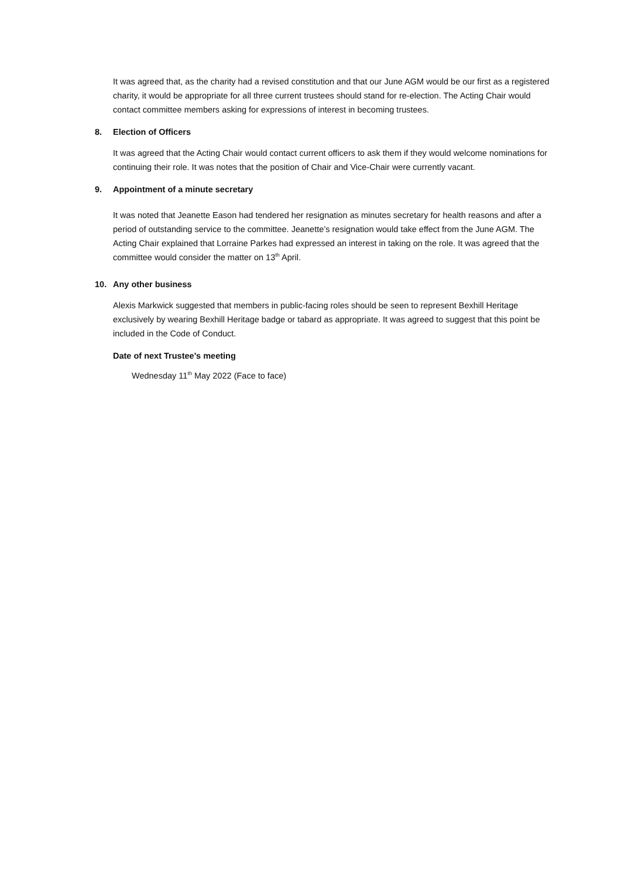It was agreed that, as the charity had a revised constitution and that our June AGM would be our first as a registered charity, it would be appropriate for all three current trustees should stand for re-election. The Acting Chair would contact committee members asking for expressions of interest in becoming trustees.
8. Election of Officers
It was agreed that the Acting Chair would contact current officers to ask them if they would welcome nominations for continuing their role. It was notes that the position of Chair and Vice-Chair were currently vacant.
9. Appointment of a minute secretary
It was noted that Jeanette Eason had tendered her resignation as minutes secretary for health reasons and after a period of outstanding service to the committee. Jeanette’s resignation would take effect from the June AGM. The Acting Chair explained that Lorraine Parkes had expressed an interest in taking on the role. It was agreed that the committee would consider the matter on 13<sup>th</sup> April.
10. Any other business
Alexis Markwick suggested that members in public-facing roles should be seen to represent Bexhill Heritage exclusively by wearing Bexhill Heritage badge or tabard as appropriate. It was agreed to suggest that this point be included in the Code of Conduct.
Date of next Trustee’s meeting
Wednesday 11<sup>th</sup> May 2022 (Face to face)